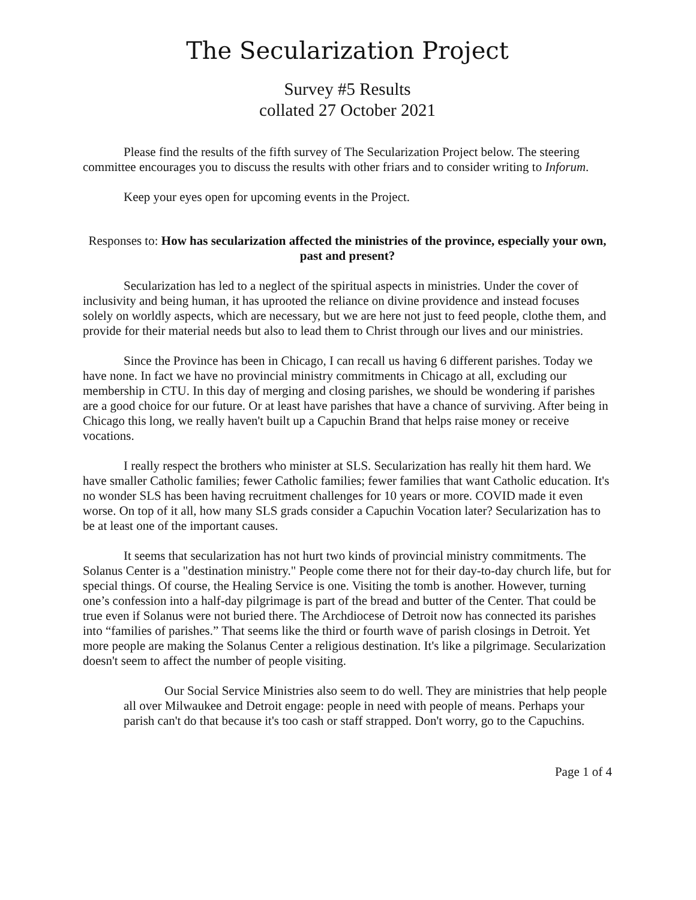The Secularization Project
Survey #5 Results
collated 27 October 2021
Please find the results of the fifth survey of The Secularization Project below. The steering committee encourages you to discuss the results with other friars and to consider writing to Inforum.
Keep your eyes open for upcoming events in the Project.
Responses to: How has secularization affected the ministries of the province, especially your own, past and present?
Secularization has led to a neglect of the spiritual aspects in ministries. Under the cover of inclusivity and being human, it has uprooted the reliance on divine providence and instead focuses solely on worldly aspects, which are necessary, but we are here not just to feed people, clothe them, and provide for their material needs but also to lead them to Christ through our lives and our ministries.
Since the Province has been in Chicago, I can recall us having 6 different parishes. Today we have none. In fact we have no provincial ministry commitments in Chicago at all, excluding our membership in CTU. In this day of merging and closing parishes, we should be wondering if parishes are a good choice for our future. Or at least have parishes that have a chance of surviving. After being in Chicago this long, we really haven't built up a Capuchin Brand that helps raise money or receive vocations.
I really respect the brothers who minister at SLS. Secularization has really hit them hard. We have smaller Catholic families; fewer Catholic families; fewer families that want Catholic education. It's no wonder SLS has been having recruitment challenges for 10 years or more. COVID made it even worse. On top of it all, how many SLS grads consider a Capuchin Vocation later? Secularization has to be at least one of the important causes.
It seems that secularization has not hurt two kinds of provincial ministry commitments. The Solanus Center is a "destination ministry." People come there not for their day-to-day church life, but for special things. Of course, the Healing Service is one. Visiting the tomb is another. However, turning one’s confession into a half-day pilgrimage is part of the bread and butter of the Center. That could be true even if Solanus were not buried there. The Archdiocese of Detroit now has connected its parishes into “families of parishes.” That seems like the third or fourth wave of parish closings in Detroit. Yet more people are making the Solanus Center a religious destination. It's like a pilgrimage. Secularization doesn't seem to affect the number of people visiting.
Our Social Service Ministries also seem to do well. They are ministries that help people all over Milwaukee and Detroit engage: people in need with people of means. Perhaps your parish can't do that because it's too cash or staff strapped. Don't worry, go to the Capuchins.
Page 1 of 4